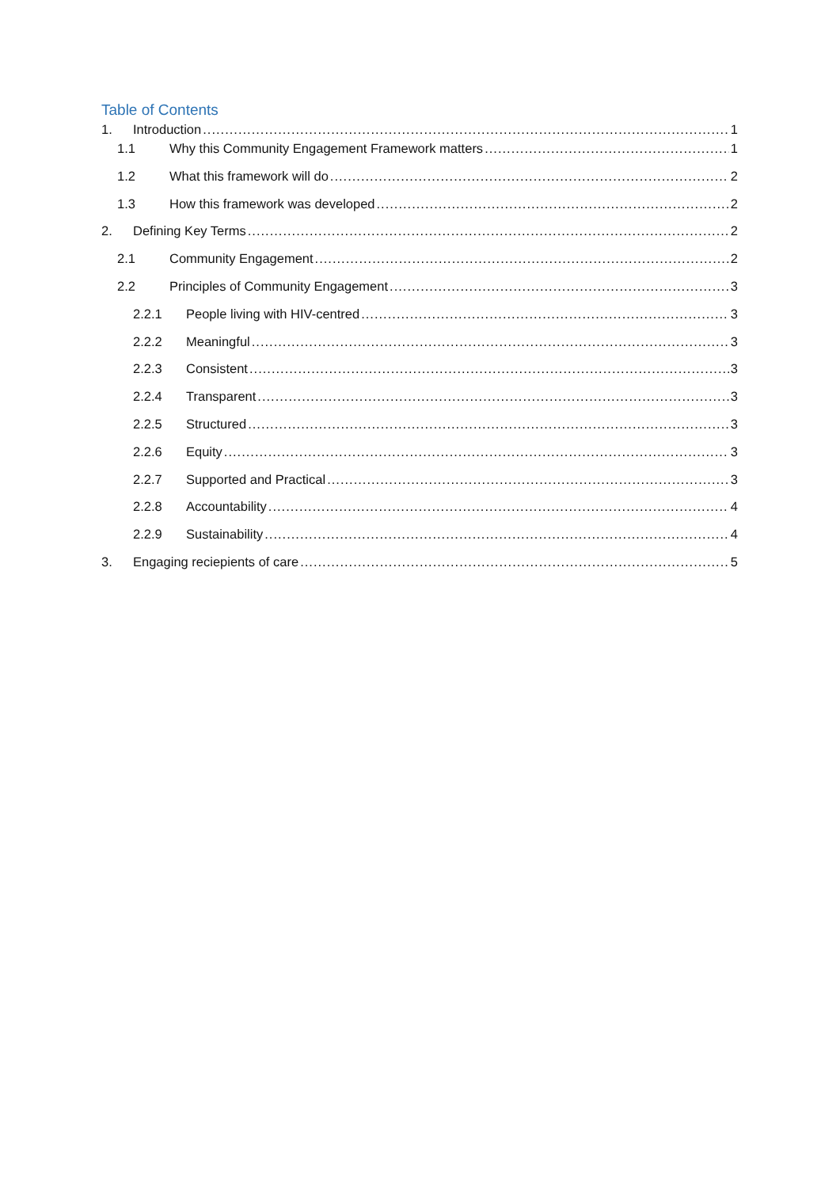Table of Contents
1. Introduction 1
1.1 Why this Community Engagement Framework matters 1
1.2 What this framework will do 2
1.3 How this framework was developed 2
2. Defining Key Terms 2
2.1 Community Engagement 2
2.2 Principles of Community Engagement 3
2.2.1 People living with HIV-centred 3
2.2.2 Meaningful 3
2.2.3 Consistent 3
2.2.4 Transparent 3
2.2.5 Structured 3
2.2.6 Equity 3
2.2.7 Supported and Practical 3
2.2.8 Accountability 4
2.2.9 Sustainability 4
3. Engaging reciepients of care 5